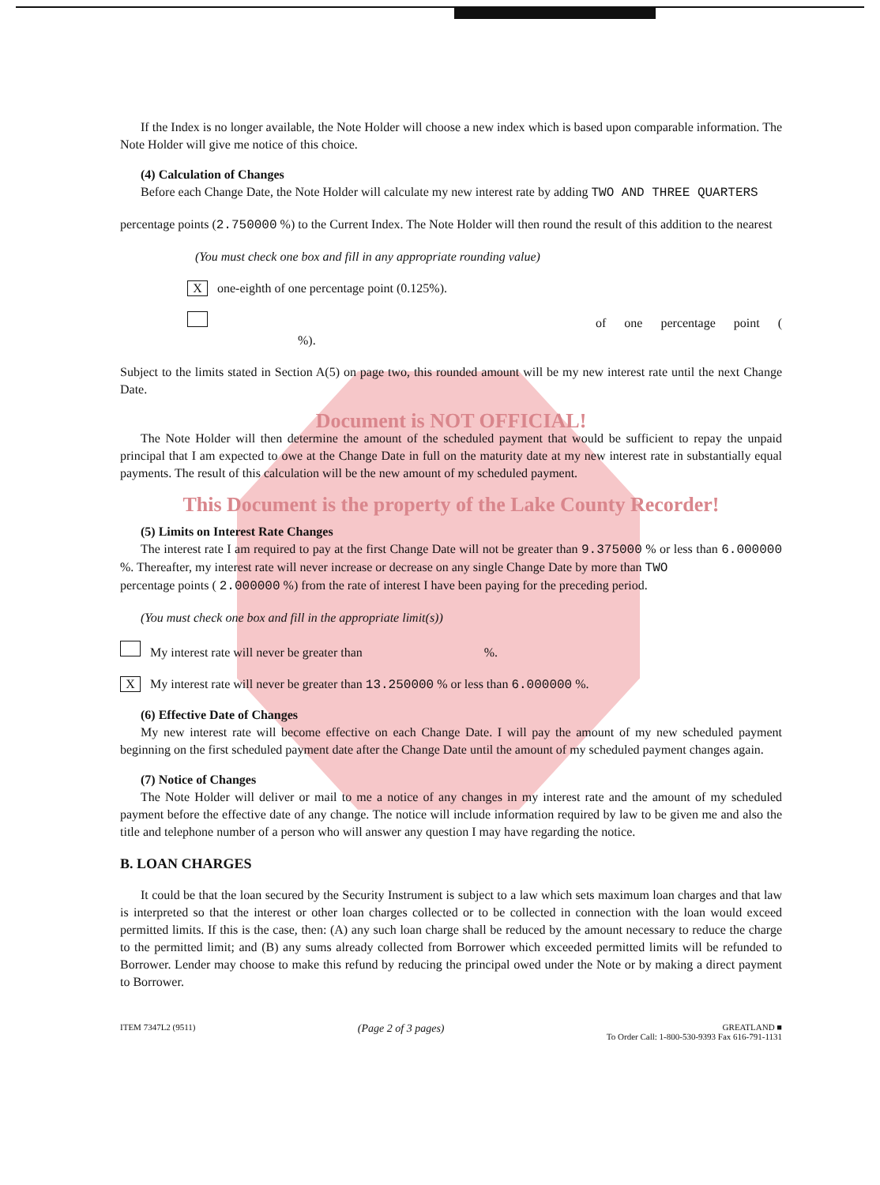If the Index is no longer available, the Note Holder will choose a new index which is based upon comparable information. The Note Holder will give me notice of this choice.
(4) Calculation of Changes
Before each Change Date, the Note Holder will calculate my new interest rate by adding TWO AND THREE QUARTERS
percentage points (2.750000 %) to the Current Index. The Note Holder will then round the result of this addition to the nearest
(You must check one box and fill in any appropriate rounding value)
X one-eighth of one percentage point (0.125%).
of one percentage point ( %).
Subject to the limits stated in Section A(5) on page two, this rounded amount will be my new interest rate until the next Change Date.
Document is NOT OFFICIAL!
The Note Holder will then determine the amount of the scheduled payment that would be sufficient to repay the unpaid principal that I am expected to owe at the Change Date in full on the maturity date at my new interest rate in substantially equal payments. The result of this calculation will be the new amount of my scheduled payment.
This Document is the property of the Lake County Recorder!
(5) Limits on Interest Rate Changes
The interest rate I am required to pay at the first Change Date will not be greater than 9.375000 % or less than 6.000000 %. Thereafter, my interest rate will never increase or decrease on any single Change Date by more than TWO
percentage points ( 2.000000 %) from the rate of interest I have been paying for the preceding period.
(You must check one box and fill in the appropriate limit(s))
My interest rate will never be greater than %.
X My interest rate will never be greater than 13.250000 % or less than 6.000000 %.
(6) Effective Date of Changes
My new interest rate will become effective on each Change Date. I will pay the amount of my new scheduled payment beginning on the first scheduled payment date after the Change Date until the amount of my scheduled payment changes again.
(7) Notice of Changes
The Note Holder will deliver or mail to me a notice of any changes in my interest rate and the amount of my scheduled payment before the effective date of any change. The notice will include information required by law to be given me and also the title and telephone number of a person who will answer any question I may have regarding the notice.
B. LOAN CHARGES
It could be that the loan secured by the Security Instrument is subject to a law which sets maximum loan charges and that law is interpreted so that the interest or other loan charges collected or to be collected in connection with the loan would exceed permitted limits. If this is the case, then: (A) any such loan charge shall be reduced by the amount necessary to reduce the charge to the permitted limit; and (B) any sums already collected from Borrower which exceeded permitted limits will be refunded to Borrower. Lender may choose to make this refund by reducing the principal owed under the Note or by making a direct payment to Borrower.
ITEM 7347L2 (9511) (Page 2 of 3 pages) GREATLAND ■
To Order Call: 1-800-530-9393 Fax 616-791-1131